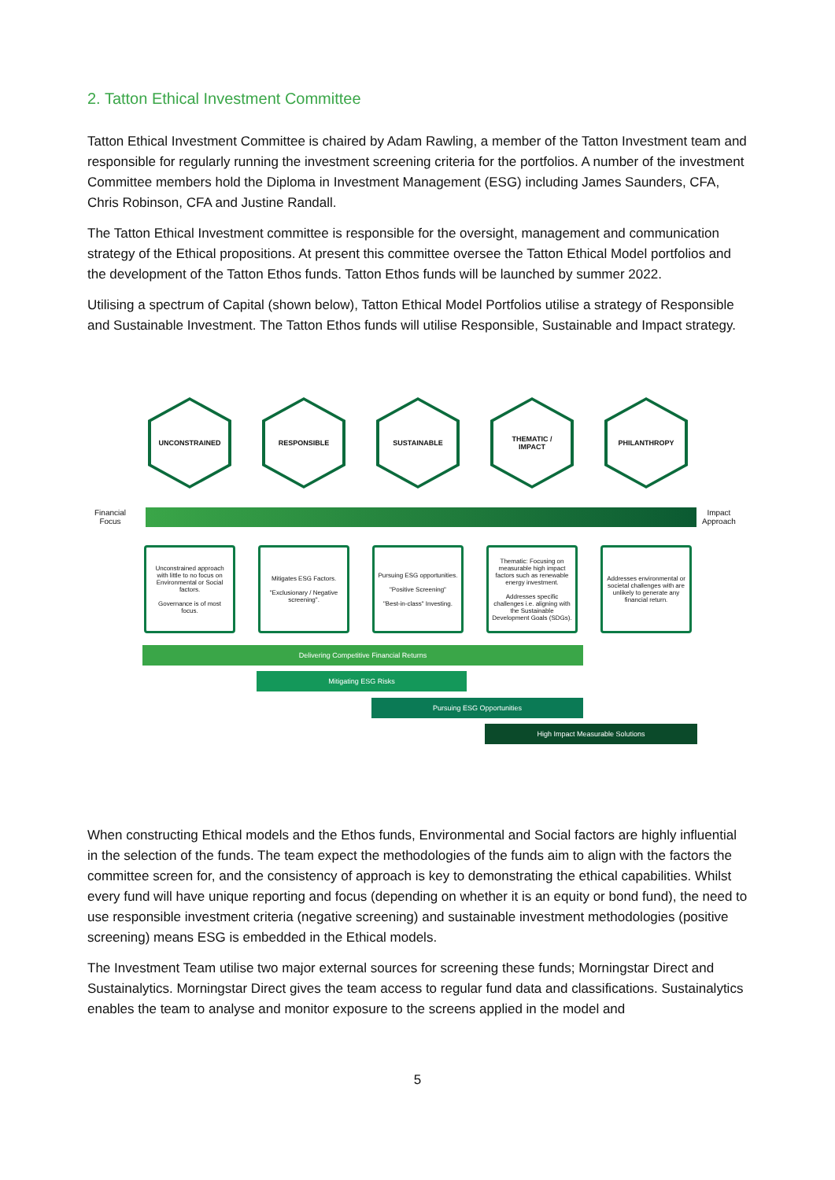2. Tatton Ethical Investment Committee
Tatton Ethical Investment Committee is chaired by Adam Rawling, a member of the Tatton Investment team and responsible for regularly running the investment screening criteria for the portfolios. A number of the investment Committee members hold the Diploma in Investment Management (ESG) including James Saunders, CFA, Chris Robinson, CFA and Justine Randall.
The Tatton Ethical Investment committee is responsible for the oversight, management and communication strategy of the Ethical propositions. At present this committee oversee the Tatton Ethical Model portfolios and the development of the Tatton Ethos funds. Tatton Ethos funds will be launched by summer 2022.
Utilising a spectrum of Capital (shown below), Tatton Ethical Model Portfolios utilise a strategy of Responsible and Sustainable Investment. The Tatton Ethos funds will utilise Responsible, Sustainable and Impact strategy.
Financial
Focus
Impact
Approach
UNCONSTRAINED RESPONSIBLE SUSTAINABLE
THEMATIC /
IMPACT
PHILANTHROPY
Unconstrained approach with little to no focus on Environmental or Social factors.
Governance is of most focus.
Mitigates ESG Factors.
"Exclusionary / Negative screening".
Pursuing ESG opportunities.
"Positive Screening"
"Best-in-class" Investing.
Thematic: Focusing on measurable high impact factors such as renewable energy investment.
Addresses specific challenges i.e. aligning with the Sustainable Development Goals (SDGs).
Addresses environmental or societal challenges with are unlikely to generate any financial return.
Delivering Competitive Financial Returns
Mitigating ESG Risks
Pursuing ESG Opportunities
High Impact Measurable Solutions
When constructing Ethical models and the Ethos funds, Environmental and Social factors are highly influential in the selection of the funds. The team expect the methodologies of the funds aim to align with the factors the committee screen for, and the consistency of approach is key to demonstrating the ethical capabilities. Whilst every fund will have unique reporting and focus (depending on whether it is an equity or bond fund), the need to use responsible investment criteria (negative screening) and sustainable investment methodologies (positive screening) means ESG is embedded in the Ethical models.
The Investment Team utilise two major external sources for screening these funds; Morningstar Direct and Sustainalytics. Morningstar Direct gives the team access to regular fund data and classifications. Sustainalytics enables the team to analyse and monitor exposure to the screens applied in the model and
5